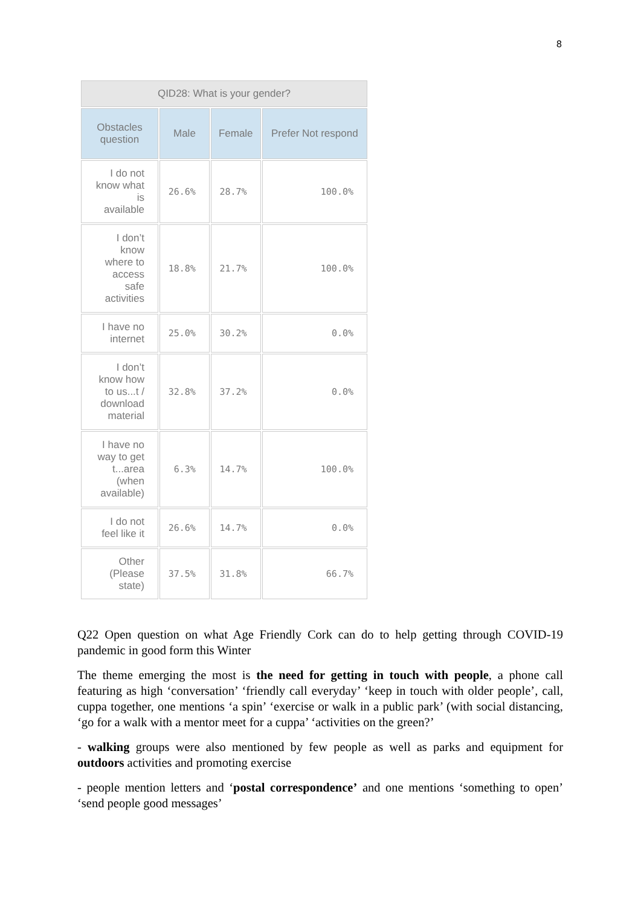8
| QID28: What is your gender? | | | |
| --- | --- | --- | --- |
| Obstacles question | Male | Female | Prefer Not respond |
| I do not know what is available | 26.6% | 28.7% | 100.0% |
| I don’t know where to access safe activities | 18.8% | 21.7% | 100.0% |
| I have no internet | 25.0% | 30.2% | 0.0% |
| I don’t know how to us...t / download material | 32.8% | 37.2% | 0.0% |
| I have no way to get t...area (when available) | 6.3% | 14.7% | 100.0% |
| I do not feel like it | 26.6% | 14.7% | 0.0% |
| Other (Please state) | 37.5% | 31.8% | 66.7% |
Q22 Open question on what Age Friendly Cork can do to help getting through COVID-19 pandemic in good form this Winter
The theme emerging the most is the need for getting in touch with people, a phone call featuring as high ‘conversation’ ‘friendly call everyday’ ‘keep in touch with older people’, call, cuppa together, one mentions ‘a spin’ ‘exercise or walk in a public park’ (with social distancing, ‘go for a walk with a mentor meet for a cuppa’ ‘activities on the green?’
- walking groups were also mentioned by few people as well as parks and equipment for outdoors activities and promoting exercise
- people mention letters and ‘postal correspondence’ and one mentions ‘something to open’ ‘send people good messages’